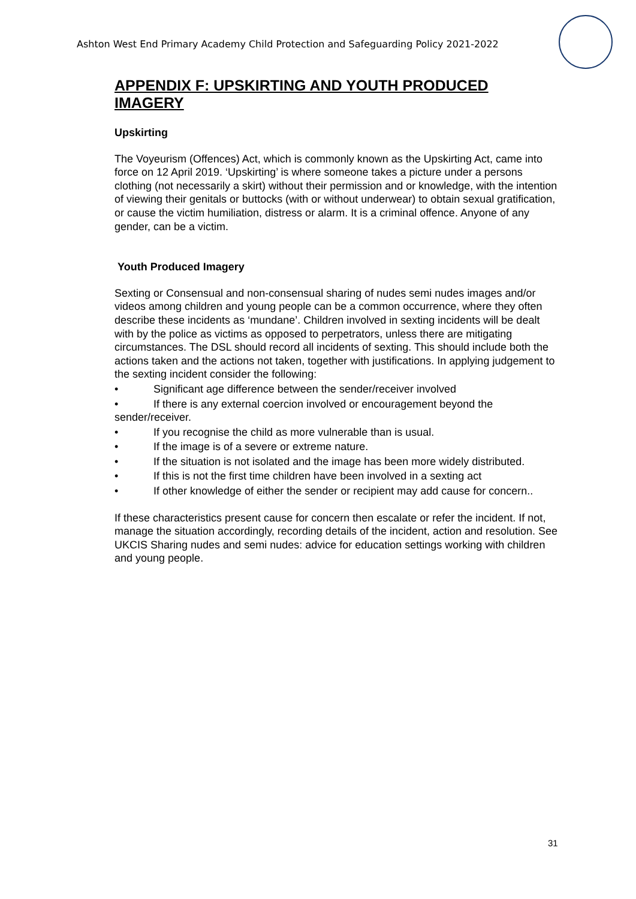Ashton West End Primary Academy Child Protection and Safeguarding Policy 2021-2022
APPENDIX F: UPSKIRTING AND YOUTH PRODUCED IMAGERY
Upskirting
The Voyeurism (Offences) Act, which is commonly known as the Upskirting Act, came into force on 12 April 2019. ‘Upskirting’ is where someone takes a picture under a persons clothing (not necessarily a skirt) without their permission and or knowledge, with the intention of viewing their genitals or buttocks (with or without underwear) to obtain sexual gratification, or cause the victim humiliation, distress or alarm. It is a criminal offence. Anyone of any gender, can be a victim.
Youth Produced Imagery
Sexting or Consensual and non-consensual sharing of nudes semi nudes images and/or videos among children and young people can be a common occurrence, where they often describe these incidents as ‘mundane’. Children involved in sexting incidents will be dealt with by the police as victims as opposed to perpetrators, unless there are mitigating circumstances. The DSL should record all incidents of sexting. This should include both the actions taken and the actions not taken, together with justifications. In applying judgement to the sexting incident consider the following:
• Significant age difference between the sender/receiver involved
• If there is any external coercion involved or encouragement beyond the sender/receiver.
• If you recognise the child as more vulnerable than is usual.
• If the image is of a severe or extreme nature.
• If the situation is not isolated and the image has been more widely distributed.
• If this is not the first time children have been involved in a sexting act
• If other knowledge of either the sender or recipient may add cause for concern..
If these characteristics present cause for concern then escalate or refer the incident. If not, manage the situation accordingly, recording details of the incident, action and resolution. See UKCIS Sharing nudes and semi nudes: advice for education settings working with children and young people.
31